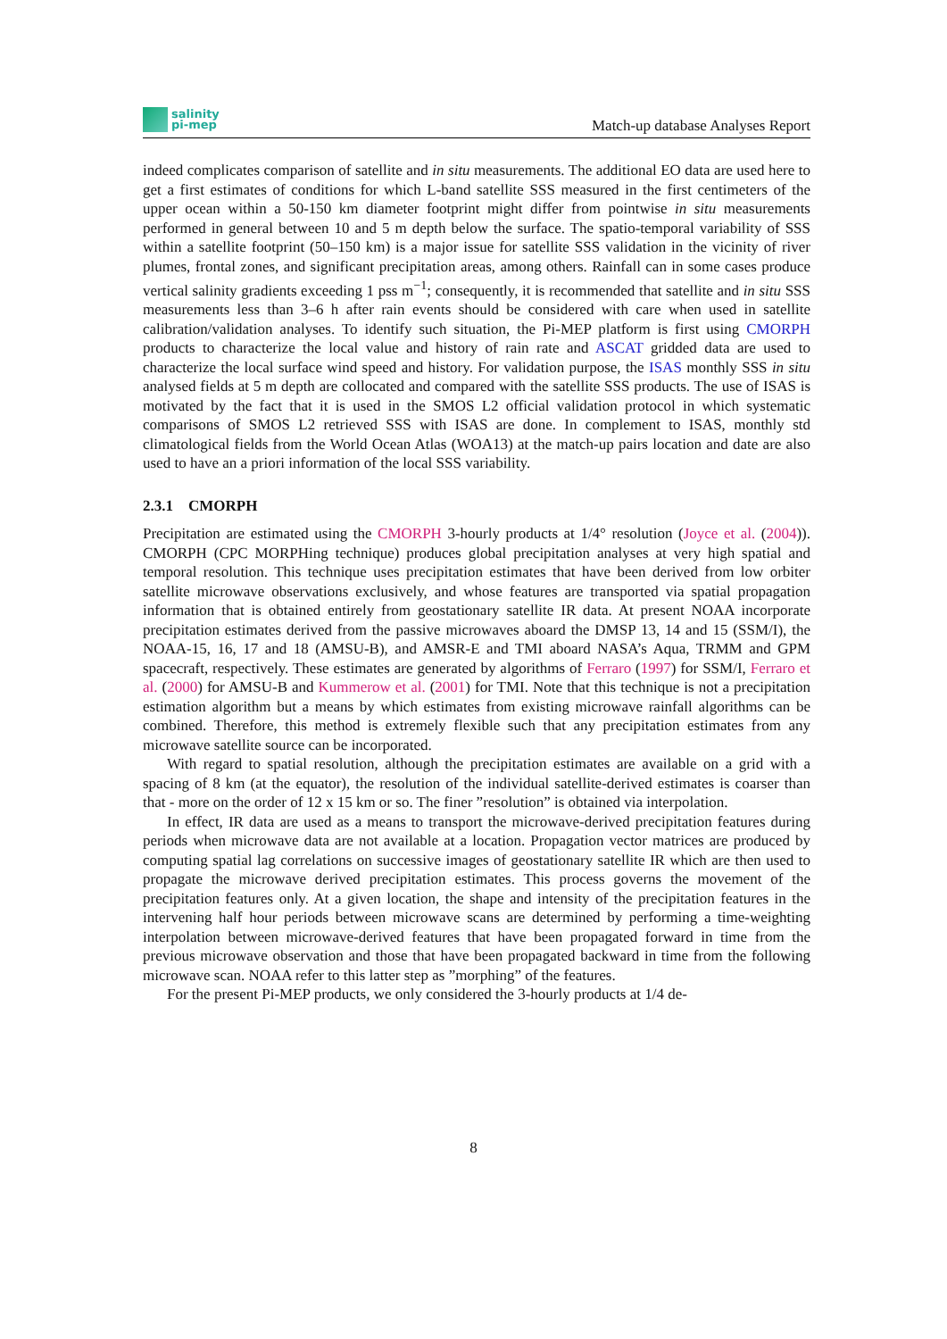salinity
pi-mep
Match-up database Analyses Report
indeed complicates comparison of satellite and in situ measurements. The additional EO data are used here to get a first estimates of conditions for which L-band satellite SSS measured in the first centimeters of the upper ocean within a 50-150 km diameter footprint might differ from pointwise in situ measurements performed in general between 10 and 5 m depth below the surface. The spatio-temporal variability of SSS within a satellite footprint (50–150 km) is a major issue for satellite SSS validation in the vicinity of river plumes, frontal zones, and significant precipitation areas, among others. Rainfall can in some cases produce vertical salinity gradients exceeding 1 pss m<sup>−1</sup>; consequently, it is recommended that satellite and in situ SSS measurements less than 3–6 h after rain events should be considered with care when used in satellite calibration/validation analyses. To identify such situation, the Pi-MEP platform is first using CMORPH products to characterize the local value and history of rain rate and ASCAT gridded data are used to characterize the local surface wind speed and history. For validation purpose, the ISAS monthly SSS in situ analysed fields at 5 m depth are collocated and compared with the satellite SSS products. The use of ISAS is motivated by the fact that it is used in the SMOS L2 official validation protocol in which systematic comparisons of SMOS L2 retrieved SSS with ISAS are done. In complement to ISAS, monthly std climatological fields from the World Ocean Atlas (WOA13) at the match-up pairs location and date are also used to have an a priori information of the local SSS variability.
2.3.1 CMORPH
Precipitation are estimated using the CMORPH 3-hourly products at 1/4° resolution (Joyce et al. (2004)). CMORPH (CPC MORPHing technique) produces global precipitation analyses at very high spatial and temporal resolution. This technique uses precipitation estimates that have been derived from low orbiter satellite microwave observations exclusively, and whose features are transported via spatial propagation information that is obtained entirely from geostationary satellite IR data. At present NOAA incorporate precipitation estimates derived from the passive microwaves aboard the DMSP 13, 14 and 15 (SSM/I), the NOAA-15, 16, 17 and 18 (AMSU-B), and AMSR-E and TMI aboard NASA’s Aqua, TRMM and GPM spacecraft, respectively. These estimates are generated by algorithms of Ferraro (1997) for SSM/I, Ferraro et al. (2000) for AMSU-B and Kummerow et al. (2001) for TMI. Note that this technique is not a precipitation estimation algorithm but a means by which estimates from existing microwave rainfall algorithms can be combined. Therefore, this method is extremely flexible such that any precipitation estimates from any microwave satellite source can be incorporated.
With regard to spatial resolution, although the precipitation estimates are available on a grid with a spacing of 8 km (at the equator), the resolution of the individual satellite-derived estimates is coarser than that - more on the order of 12 x 15 km or so. The finer ”resolution” is obtained via interpolation.
In effect, IR data are used as a means to transport the microwave-derived precipitation features during periods when microwave data are not available at a location. Propagation vector matrices are produced by computing spatial lag correlations on successive images of geostationary satellite IR which are then used to propagate the microwave derived precipitation estimates. This process governs the movement of the precipitation features only. At a given location, the shape and intensity of the precipitation features in the intervening half hour periods between microwave scans are determined by performing a time-weighting interpolation between microwave-derived features that have been propagated forward in time from the previous microwave observation and those that have been propagated backward in time from the following microwave scan. NOAA refer to this latter step as ”morphing” of the features.
For the present Pi-MEP products, we only considered the 3-hourly products at 1/4 de-
8